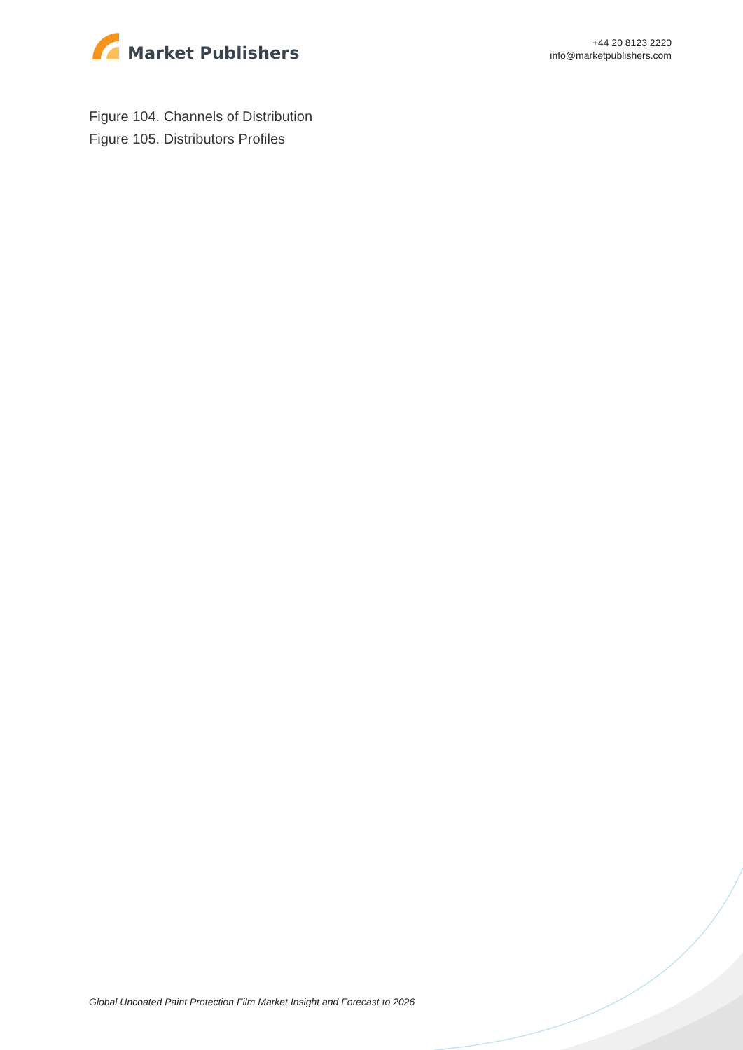Market Publishers
+44 20 8123 2220
info@marketpublishers.com
Figure 104. Channels of Distribution
Figure 105. Distributors Profiles
Global Uncoated Paint Protection Film Market Insight and Forecast to 2026